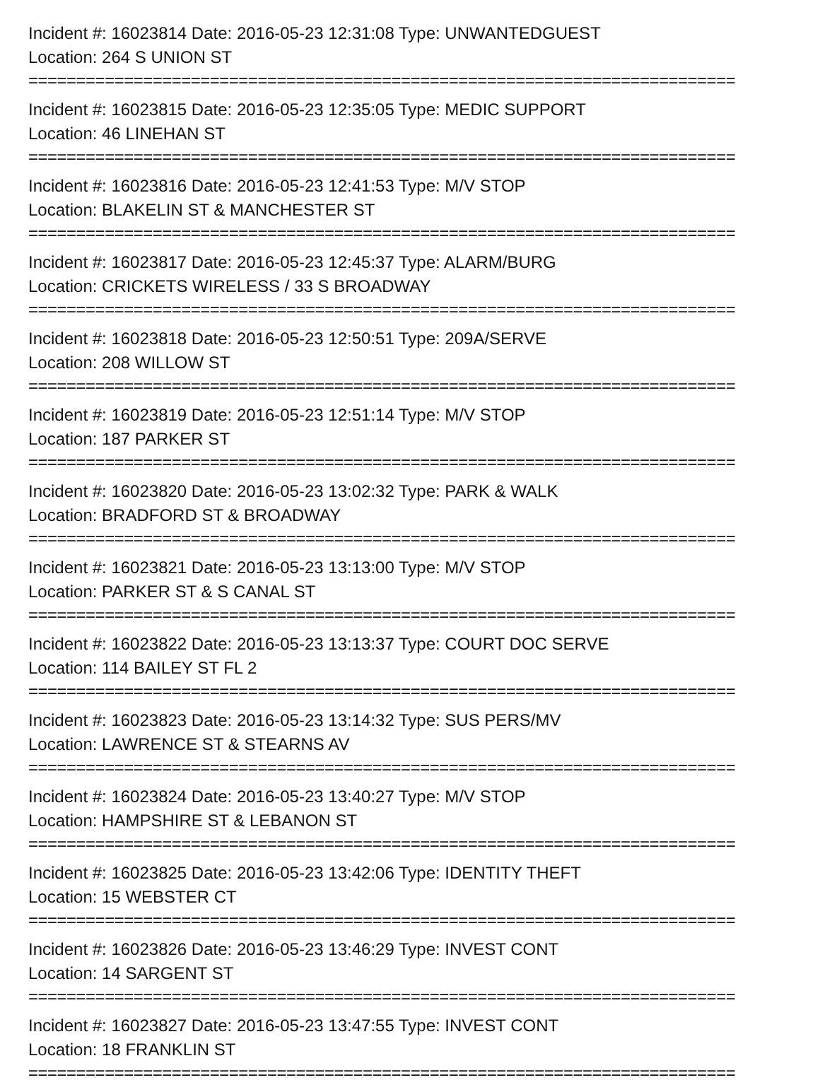Incident #: 16023814 Date: 2016-05-23 12:31:08 Type: UNWANTEDGUEST
Location: 264 S UNION ST
==========================================================================
Incident #: 16023815 Date: 2016-05-23 12:35:05 Type: MEDIC SUPPORT
Location: 46 LINEHAN ST
==========================================================================
Incident #: 16023816 Date: 2016-05-23 12:41:53 Type: M/V STOP
Location: BLAKELIN ST & MANCHESTER ST
==========================================================================
Incident #: 16023817 Date: 2016-05-23 12:45:37 Type: ALARM/BURG
Location: CRICKETS WIRELESS / 33 S BROADWAY
==========================================================================
Incident #: 16023818 Date: 2016-05-23 12:50:51 Type: 209A/SERVE
Location: 208 WILLOW ST
==========================================================================
Incident #: 16023819 Date: 2016-05-23 12:51:14 Type: M/V STOP
Location: 187 PARKER ST
==========================================================================
Incident #: 16023820 Date: 2016-05-23 13:02:32 Type: PARK & WALK
Location: BRADFORD ST & BROADWAY
==========================================================================
Incident #: 16023821 Date: 2016-05-23 13:13:00 Type: M/V STOP
Location: PARKER ST & S CANAL ST
==========================================================================
Incident #: 16023822 Date: 2016-05-23 13:13:37 Type: COURT DOC SERVE
Location: 114 BAILEY ST FL 2
==========================================================================
Incident #: 16023823 Date: 2016-05-23 13:14:32 Type: SUS PERS/MV
Location: LAWRENCE ST & STEARNS AV
==========================================================================
Incident #: 16023824 Date: 2016-05-23 13:40:27 Type: M/V STOP
Location: HAMPSHIRE ST & LEBANON ST
==========================================================================
Incident #: 16023825 Date: 2016-05-23 13:42:06 Type: IDENTITY THEFT
Location: 15 WEBSTER CT
==========================================================================
Incident #: 16023826 Date: 2016-05-23 13:46:29 Type: INVEST CONT
Location: 14 SARGENT ST
==========================================================================
Incident #: 16023827 Date: 2016-05-23 13:47:55 Type: INVEST CONT
Location: 18 FRANKLIN ST
==========================================================================